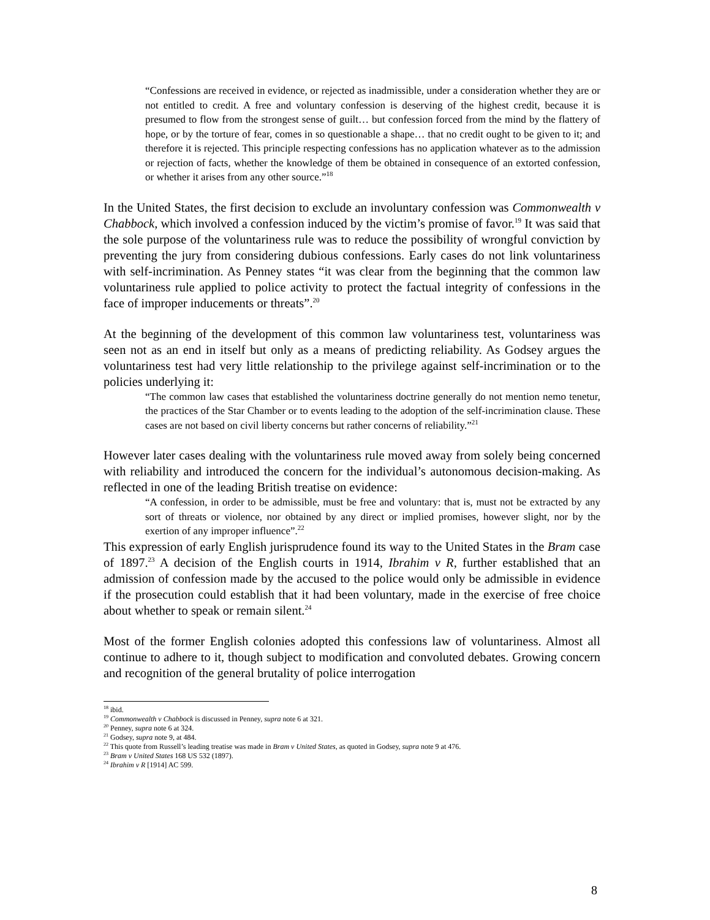“Confessions are received in evidence, or rejected as inadmissible, under a consideration whether they are or not entitled to credit. A free and voluntary confession is deserving of the highest credit, because it is presumed to flow from the strongest sense of guilt… but confession forced from the mind by the flattery of hope, or by the torture of fear, comes in so questionable a shape… that no credit ought to be given to it; and therefore it is rejected. This principle respecting confessions has no application whatever as to the admission or rejection of facts, whether the knowledge of them be obtained in consequence of an extorted confession, or whether it arises from any other source.”<sup>18</sup>
In the United States, the first decision to exclude an involuntary confession was Commonwealth v Chabbock, which involved a confession induced by the victim’s promise of favor.<sup>19</sup> It was said that the sole purpose of the voluntariness rule was to reduce the possibility of wrongful conviction by preventing the jury from considering dubious confessions. Early cases do not link voluntariness with self-incrimination. As Penney states “it was clear from the beginning that the common law voluntariness rule applied to police activity to protect the factual integrity of confessions in the face of improper inducements or threats”.<sup>20</sup>
At the beginning of the development of this common law voluntariness test, voluntariness was seen not as an end in itself but only as a means of predicting reliability. As Godsey argues the voluntariness test had very little relationship to the privilege against self-incrimination or to the policies underlying it:
“The common law cases that established the voluntariness doctrine generally do not mention nemo tenetur, the practices of the Star Chamber or to events leading to the adoption of the self-incrimination clause. These cases are not based on civil liberty concerns but rather concerns of reliability.”<sup>21</sup>
However later cases dealing with the voluntariness rule moved away from solely being concerned with reliability and introduced the concern for the individual’s autonomous decision-making. As reflected in one of the leading British treatise on evidence:
“A confession, in order to be admissible, must be free and voluntary: that is, must not be extracted by any sort of threats or violence, nor obtained by any direct or implied promises, however slight, nor by the exertion of any improper influence”.<sup>22</sup>
This expression of early English jurisprudence found its way to the United States in the Bram case of 1897.<sup>23</sup> A decision of the English courts in 1914, Ibrahim v R, further established that an admission of confession made by the accused to the police would only be admissible in evidence if the prosecution could establish that it had been voluntary, made in the exercise of free choice about whether to speak or remain silent.<sup>24</sup>
Most of the former English colonies adopted this confessions law of voluntariness. Almost all continue to adhere to it, though subject to modification and convoluted debates. Growing concern and recognition of the general brutality of police interrogation
<sup>18</sup> ibid.
<sup>19</sup> Commonwealth v Chabbock is discussed in Penney, supra note 6 at 321.
<sup>20</sup> Penney, supra note 6 at 324.
<sup>21</sup> Godsey, supra note 9, at 484.
<sup>22</sup> This quote from Russell’s leading treatise was made in Bram v United States, as quoted in Godsey, supra note 9 at 476.
<sup>23</sup> Bram v United States 168 US 532 (1897).
<sup>24</sup> Ibrahim v R [1914] AC 599.
8